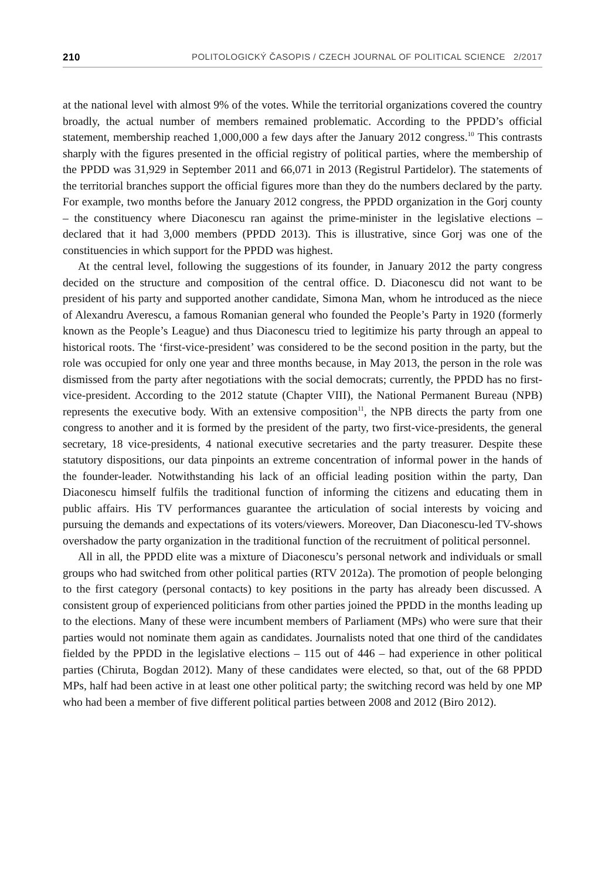210 POLITOLOGICKÝ ČASOPIS / CZECH JOURNAL OF POLITICAL SCIENCE 2/2017
at the national level with almost 9% of the votes. While the territorial organizations covered the country broadly, the actual number of members remained problematic. According to the PPDD’s official statement, membership reached 1,000,000 a few days after the January 2012 congress.<sup>10</sup> This contrasts sharply with the figures presented in the official registry of political parties, where the membership of the PPDD was 31,929 in September 2011 and 66,071 in 2013 (Registrul Partidelor). The statements of the territorial branches support the official figures more than they do the numbers declared by the party. For example, two months before the January 2012 congress, the PPDD organization in the Gorj county – the constituency where Diaconescu ran against the prime-minister in the legislative elections – declared that it had 3,000 members (PPDD 2013). This is illustrative, since Gorj was one of the constituencies in which support for the PPDD was highest.
At the central level, following the suggestions of its founder, in January 2012 the party congress decided on the structure and composition of the central office. D. Diaconescu did not want to be president of his party and supported another candidate, Simona Man, whom he introduced as the niece of Alexandru Averescu, a famous Romanian general who founded the People’s Party in 1920 (formerly known as the People’s League) and thus Diaconescu tried to legitimize his party through an appeal to historical roots. The ‘first-vice-president’ was considered to be the second position in the party, but the role was occupied for only one year and three months because, in May 2013, the person in the role was dismissed from the party after negotiations with the social democrats; currently, the PPDD has no first-vice-president. According to the 2012 statute (Chapter VIII), the National Permanent Bureau (NPB) represents the executive body. With an extensive composition<sup>11</sup>, the NPB directs the party from one congress to another and it is formed by the president of the party, two first-vice-presidents, the general secretary, 18 vice-presidents, 4 national executive secretaries and the party treasurer. Despite these statutory dispositions, our data pinpoints an extreme concentration of informal power in the hands of the founder-leader. Notwithstanding his lack of an official leading position within the party, Dan Diaconescu himself fulfils the traditional function of informing the citizens and educating them in public affairs. His TV performances guarantee the articulation of social interests by voicing and pursuing the demands and expectations of its voters/viewers. Moreover, Dan Diaconescu-led TV-shows overshadow the party organization in the traditional function of the recruitment of political personnel.
All in all, the PPDD elite was a mixture of Diaconescu’s personal network and individuals or small groups who had switched from other political parties (RTV 2012a). The promotion of people belonging to the first category (personal contacts) to key positions in the party has already been discussed. A consistent group of experienced politicians from other parties joined the PPDD in the months leading up to the elections. Many of these were incumbent members of Parliament (MPs) who were sure that their parties would not nominate them again as candidates. Journalists noted that one third of the candidates fielded by the PPDD in the legislative elections – 115 out of 446 – had experience in other political parties (Chiruta, Bogdan 2012). Many of these candidates were elected, so that, out of the 68 PPDD MPs, half had been active in at least one other political party; the switching record was held by one MP who had been a member of five different political parties between 2008 and 2012 (Biro 2012).